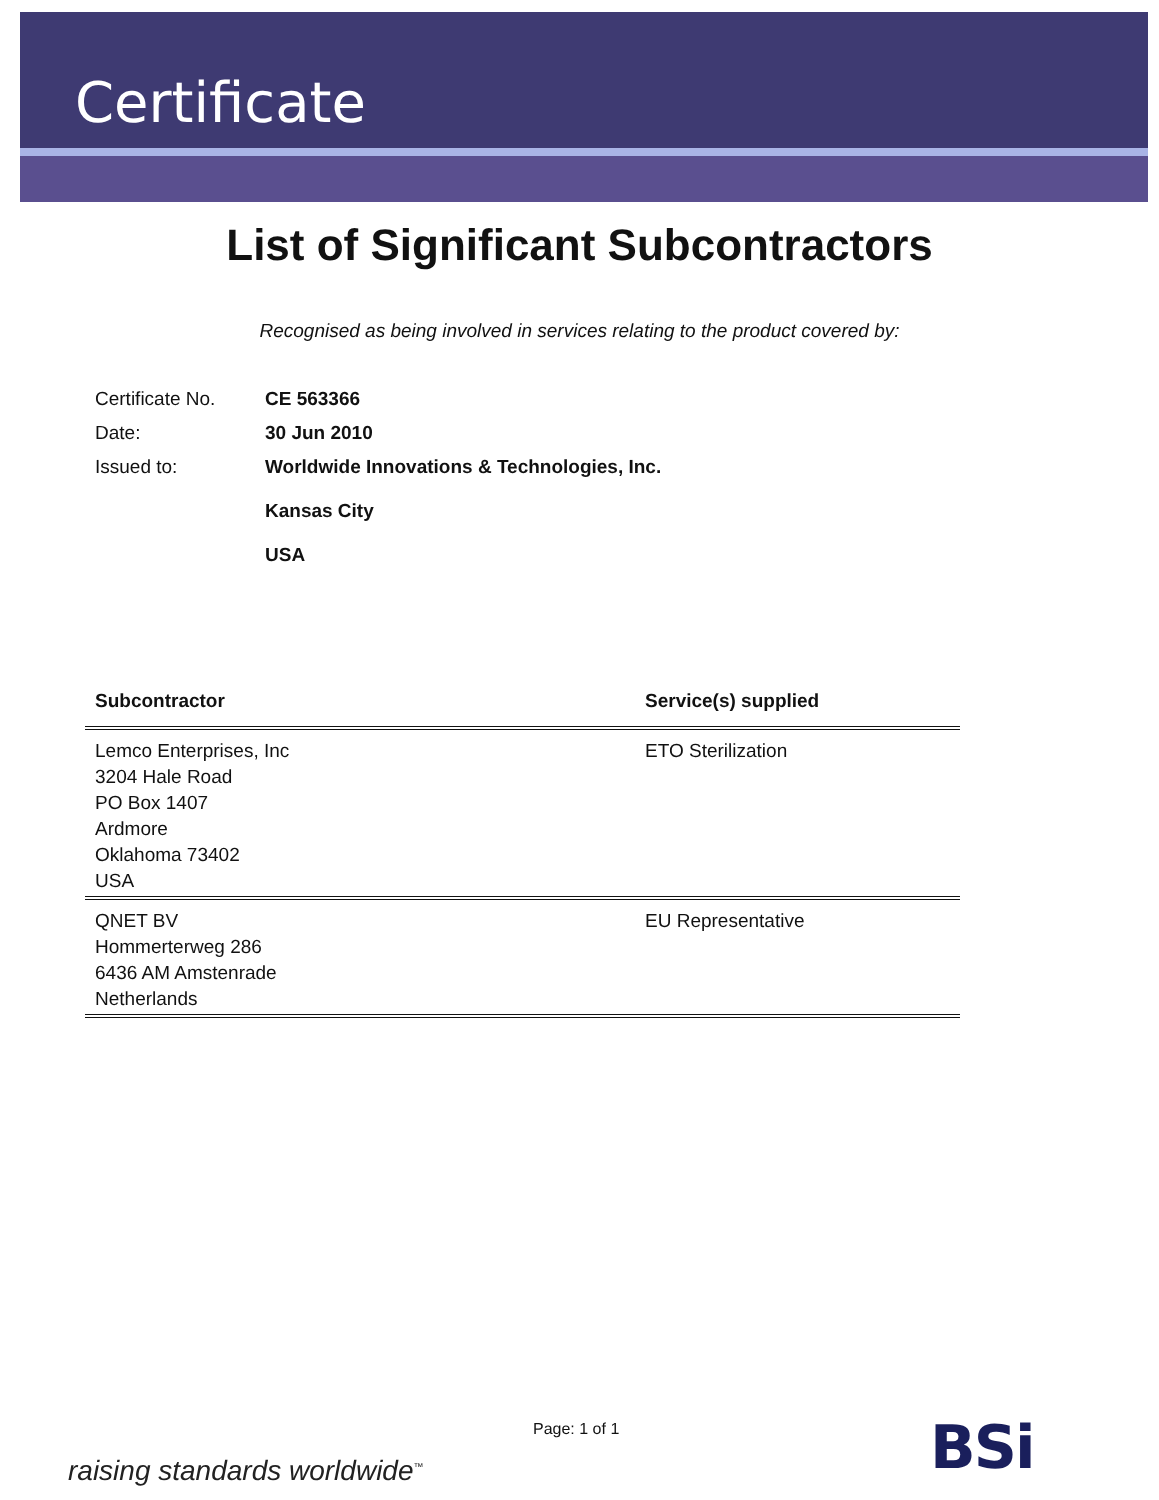Certificate
List of Significant Subcontractors
Recognised as being involved in services relating to the product covered by:
| Certificate No. | CE 563366 |
| Date: | 30 Jun 2010 |
| Issued to: | Worldwide Innovations & Technologies, Inc. Kansas City USA |
| Subcontractor | Service(s) supplied |
| --- | --- |
| Lemco Enterprises, Inc 3204 Hale Road PO Box 1407 Ardmore Oklahoma 73402 USA | ETO Sterilization |
| QNET BV Hommerterweg 286 6436 AM Amstenrade Netherlands | EU Representative |
Page: 1 of 1
raising standards worldwide<sup>™</sup> BSi